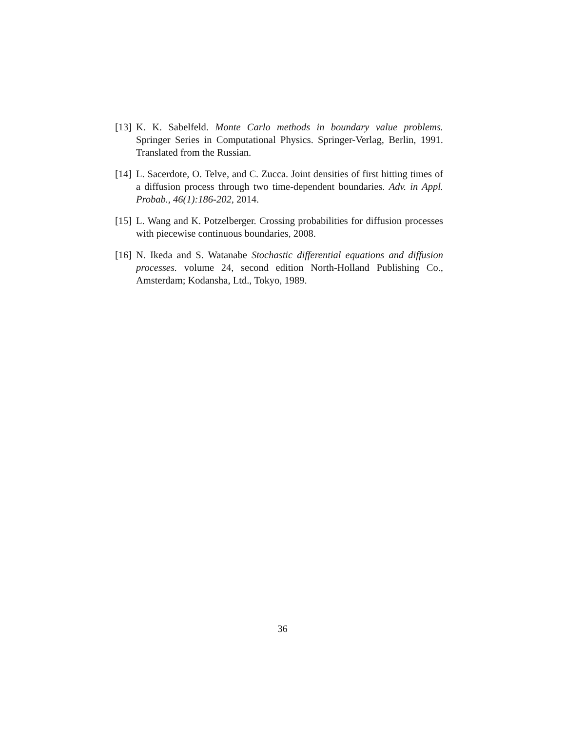[13] K. K. Sabelfeld. Monte Carlo methods in boundary value problems. Springer Series in Computational Physics. Springer-Verlag, Berlin, 1991. Translated from the Russian.
[14] L. Sacerdote, O. Telve, and C. Zucca. Joint densities of first hitting times of a diffusion process through two time-dependent boundaries. Adv. in Appl. Probab., 46(1):186-202, 2014.
[15] L. Wang and K. Potzelberger. Crossing probabilities for diffusion processes with piecewise continuous boundaries, 2008.
[16] N. Ikeda and S. Watanabe Stochastic differential equations and diffusion processes. volume 24, second edition North-Holland Publishing Co., Amsterdam; Kodansha, Ltd., Tokyo, 1989.
36